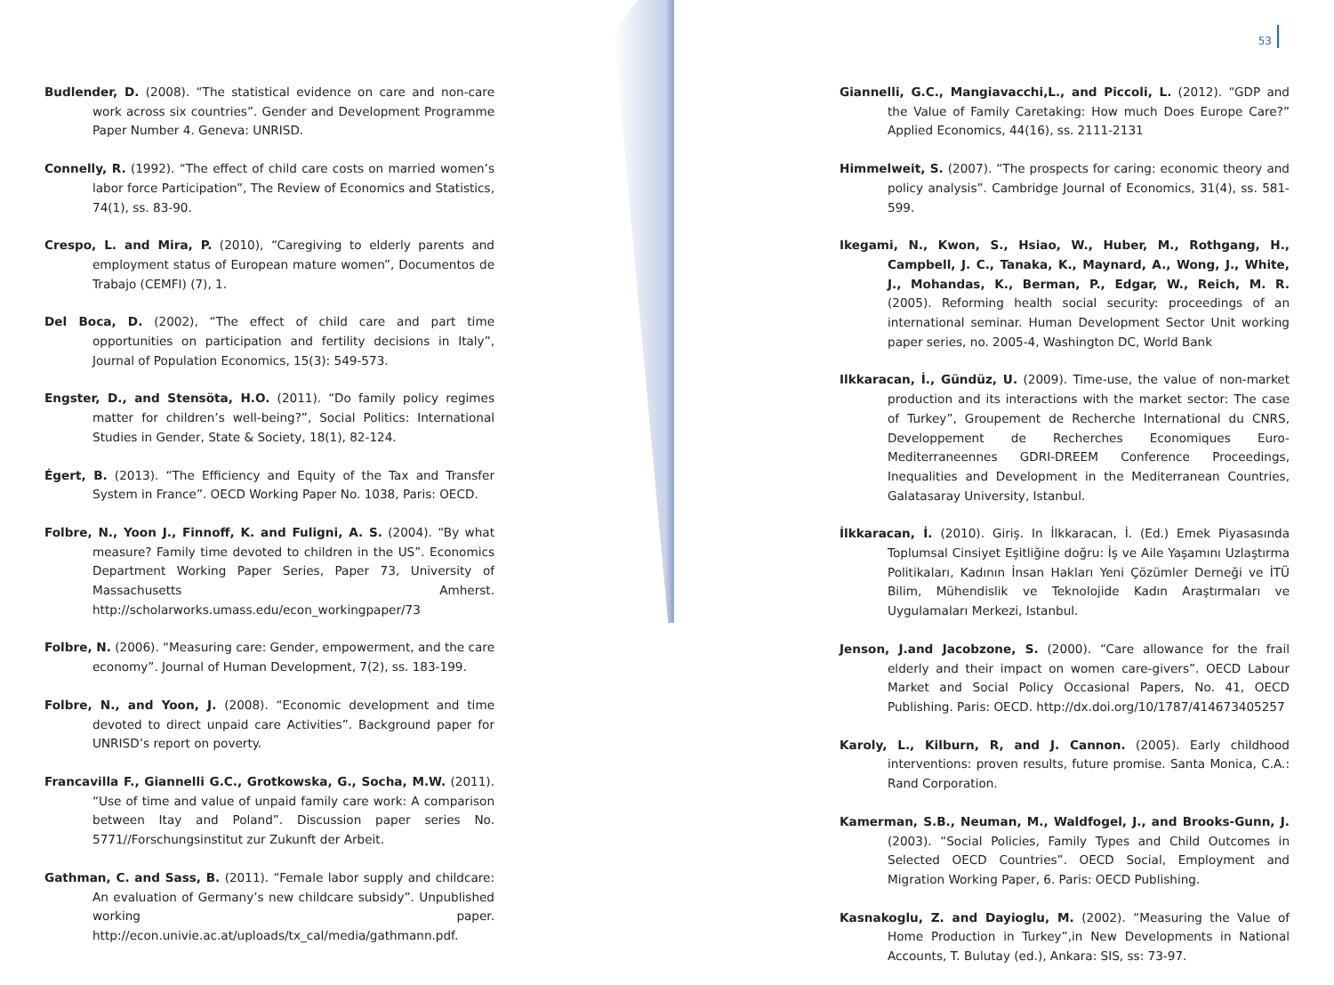53
Budlender, D. (2008). “The statistical evidence on care and non-care work across six countries”. Gender and Development Programme Paper Number 4. Geneva: UNRISD.
Connelly, R. (1992). “The effect of child care costs on married women’s labor force Participation”, The Review of Economics and Statistics, 74(1), ss. 83-90.
Crespo, L. and Mira, P. (2010), “Caregiving to elderly parents and employment status of European mature women”, Documentos de Trabajo (CEMFI) (7), 1.
Del Boca, D. (2002), “The effect of child care and part time opportunities on participation and fertility decisions in Italy”, Journal of Population Economics, 15(3): 549-573.
Engster, D., and Stensöta, H.O. (2011). “Do family policy regimes matter for children’s well-being?”, Social Politics: International Studies in Gender, State & Society, 18(1), 82-124.
Égert, B. (2013). “The Efficiency and Equity of the Tax and Transfer System in France”. OECD Working Paper No. 1038, Paris: OECD.
Folbre, N., Yoon J., Finnoff, K. and Fuligni, A. S. (2004). “By what measure? Family time devoted to children in the US”. Economics Department Working Paper Series, Paper 73, University of Massachusetts Amherst. http://scholarworks.umass.edu/econ_workingpaper/73
Folbre, N. (2006). “Measuring care: Gender, empowerment, and the care economy”. Journal of Human Development, 7(2), ss. 183-199.
Folbre, N., and Yoon, J. (2008). “Economic development and time devoted to direct unpaid care Activities”. Background paper for UNRISD’s report on poverty.
Francavilla F., Giannelli G.C., Grotkowska, G., Socha, M.W. (2011). “Use of time and value of unpaid family care work: A comparison between Itay and Poland”. Discussion paper series No. 5771//Forschungsinstitut zur Zukunft der Arbeit.
Gathman, C. and Sass, B. (2011). “Female labor supply and childcare: An evaluation of Germany’s new childcare subsidy”. Unpublished working paper. http://econ.univie.ac.at/uploads/tx_cal/media/gathmann.pdf.
Giannelli, G.C., Mangiavacchi,L., and Piccoli, L. (2012). “GDP and the Value of Family Caretaking: How much Does Europe Care?” Applied Economics, 44(16), ss. 2111-2131
Himmelweit, S. (2007). “The prospects for caring: economic theory and policy analysis”. Cambridge Journal of Economics, 31(4), ss. 581-599.
Ikegami, N., Kwon, S., Hsiao, W., Huber, M., Rothgang, H., Campbell, J. C., Tanaka, K., Maynard, A., Wong, J., White, J., Mohandas, K., Berman, P., Edgar, W., Reich, M. R. (2005). Reforming health social security: proceedings of an international seminar. Human Development Sector Unit working paper series, no. 2005-4, Washington DC, World Bank
Ilkkaracan, İ., Gündüz, U. (2009). Time-use, the value of non-market production and its interactions with the market sector: The case of Turkey”, Groupement de Recherche International du CNRS, Developpement de Recherches Economiques Euro-Mediterraneennes GDRI-DREEM Conference Proceedings, Inequalities and Development in the Mediterranean Countries, Galatasaray University, Istanbul.
İlkkaracan, İ. (2010). Giriş. In İlkkaracan, İ. (Ed.) Emek Piyasasında Toplumsal Cinsiyet Eşitliğine doğru: İş ve Aile Yaşamını Uzlaştırma Politikaları, Kadının İnsan Hakları Yeni Çözümler Derneği ve İTÜ Bilim, Mühendislik ve Teknolojide Kadın Araştırmaları ve Uygulamaları Merkezi, Istanbul.
Jenson, J.and Jacobzone, S. (2000). “Care allowance for the frail elderly and their impact on women care-givers”. OECD Labour Market and Social Policy Occasional Papers, No. 41, OECD Publishing. Paris: OECD. http://dx.doi.org/10/1787/414673405257
Karoly, L., Kilburn, R, and J. Cannon. (2005). Early childhood interventions: proven results, future promise. Santa Monica, C.A.: Rand Corporation.
Kamerman, S.B., Neuman, M., Waldfogel, J., and Brooks-Gunn, J. (2003). “Social Policies, Family Types and Child Outcomes in Selected OECD Countries”. OECD Social, Employment and Migration Working Paper, 6. Paris: OECD Publishing.
Kasnakoglu, Z. and Dayioglu, M. (2002). “Measuring the Value of Home Production in Turkey”,in New Developments in National Accounts, T. Bulutay (ed.), Ankara: SIS, ss: 73-97.